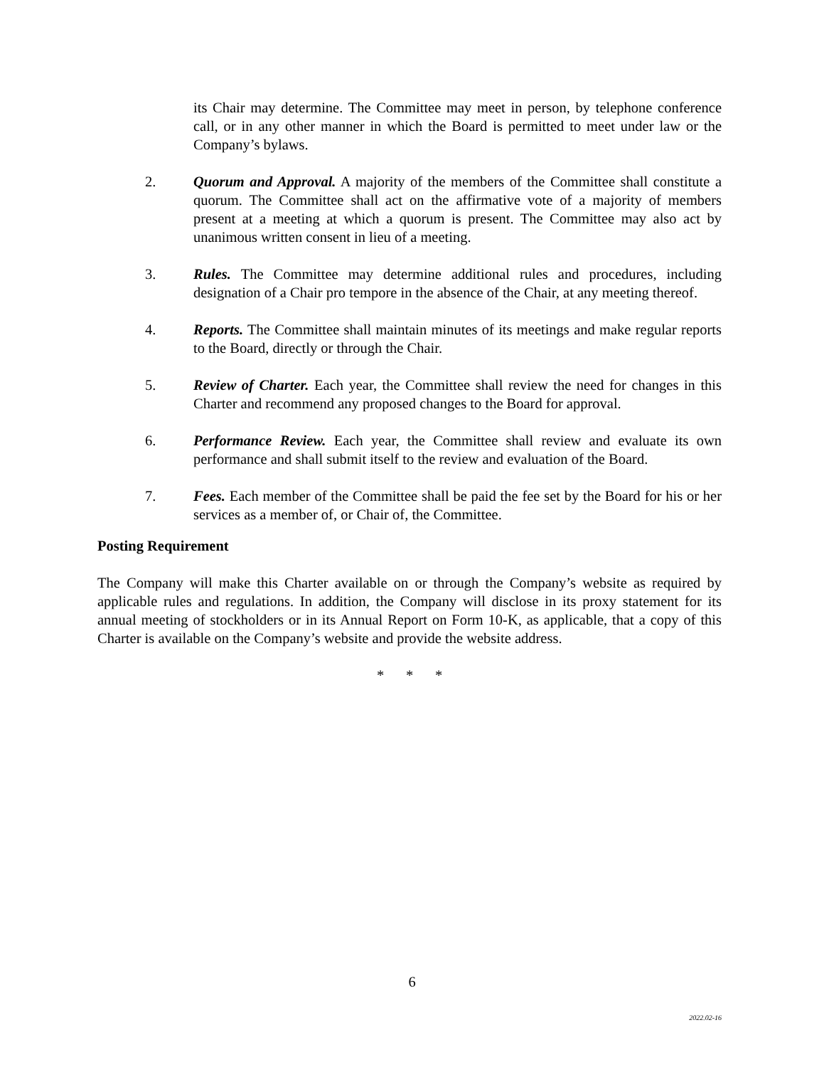its Chair may determine. The Committee may meet in person, by telephone conference call, or in any other manner in which the Board is permitted to meet under law or the Company’s bylaws.
2. Quorum and Approval. A majority of the members of the Committee shall constitute a quorum. The Committee shall act on the affirmative vote of a majority of members present at a meeting at which a quorum is present. The Committee may also act by unanimous written consent in lieu of a meeting.
3. Rules. The Committee may determine additional rules and procedures, including designation of a Chair pro tempore in the absence of the Chair, at any meeting thereof.
4. Reports. The Committee shall maintain minutes of its meetings and make regular reports to the Board, directly or through the Chair.
5. Review of Charter. Each year, the Committee shall review the need for changes in this Charter and recommend any proposed changes to the Board for approval.
6. Performance Review. Each year, the Committee shall review and evaluate its own performance and shall submit itself to the review and evaluation of the Board.
7. Fees. Each member of the Committee shall be paid the fee set by the Board for his or her services as a member of, or Chair of, the Committee.
Posting Requirement
The Company will make this Charter available on or through the Company’s website as required by applicable rules and regulations. In addition, the Company will disclose in its proxy statement for its annual meeting of stockholders or in its Annual Report on Form 10-K, as applicable, that a copy of this Charter is available on the Company’s website and provide the website address.
* * *
6
2022.02-16